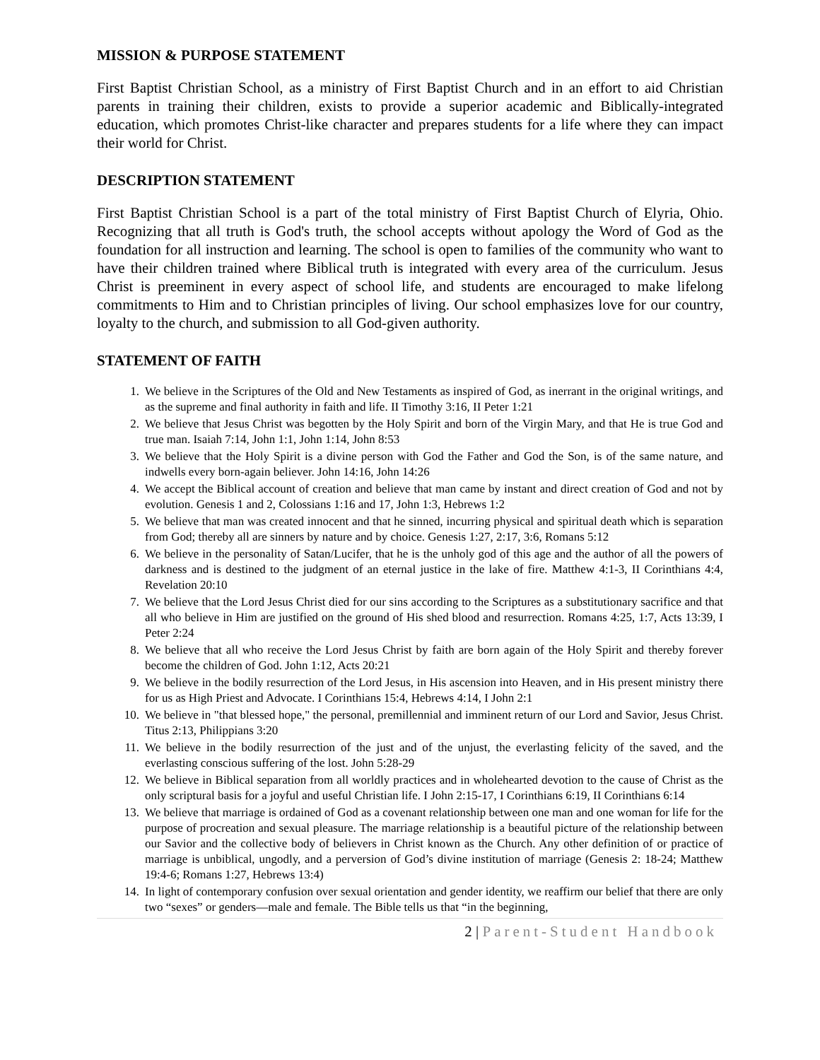MISSION & PURPOSE STATEMENT
First Baptist Christian School, as a ministry of First Baptist Church and in an effort to aid Christian parents in training their children, exists to provide a superior academic and Biblically-integrated education, which promotes Christ-like character and prepares students for a life where they can impact their world for Christ.
DESCRIPTION STATEMENT
First Baptist Christian School is a part of the total ministry of First Baptist Church of Elyria, Ohio. Recognizing that all truth is God's truth, the school accepts without apology the Word of God as the foundation for all instruction and learning. The school is open to families of the community who want to have their children trained where Biblical truth is integrated with every area of the curriculum. Jesus Christ is preeminent in every aspect of school life, and students are encouraged to make lifelong commitments to Him and to Christian principles of living. Our school emphasizes love for our country, loyalty to the church, and submission to all God-given authority.
STATEMENT OF FAITH
1. We believe in the Scriptures of the Old and New Testaments as inspired of God, as inerrant in the original writings, and as the supreme and final authority in faith and life. II Timothy 3:16, II Peter 1:21
2. We believe that Jesus Christ was begotten by the Holy Spirit and born of the Virgin Mary, and that He is true God and true man. Isaiah 7:14, John 1:1, John 1:14, John 8:53
3. We believe that the Holy Spirit is a divine person with God the Father and God the Son, is of the same nature, and indwells every born-again believer. John 14:16, John 14:26
4. We accept the Biblical account of creation and believe that man came by instant and direct creation of God and not by evolution. Genesis 1 and 2, Colossians 1:16 and 17, John 1:3, Hebrews 1:2
5. We believe that man was created innocent and that he sinned, incurring physical and spiritual death which is separation from God; thereby all are sinners by nature and by choice. Genesis 1:27, 2:17, 3:6, Romans 5:12
6. We believe in the personality of Satan/Lucifer, that he is the unholy god of this age and the author of all the powers of darkness and is destined to the judgment of an eternal justice in the lake of fire. Matthew 4:1-3, II Corinthians 4:4, Revelation 20:10
7. We believe that the Lord Jesus Christ died for our sins according to the Scriptures as a substitutionary sacrifice and that all who believe in Him are justified on the ground of His shed blood and resurrection. Romans 4:25, 1:7, Acts 13:39, I Peter 2:24
8. We believe that all who receive the Lord Jesus Christ by faith are born again of the Holy Spirit and thereby forever become the children of God. John 1:12, Acts 20:21
9. We believe in the bodily resurrection of the Lord Jesus, in His ascension into Heaven, and in His present ministry there for us as High Priest and Advocate. I Corinthians 15:4, Hebrews 4:14, I John 2:1
10. We believe in "that blessed hope," the personal, premillennial and imminent return of our Lord and Savior, Jesus Christ. Titus 2:13, Philippians 3:20
11. We believe in the bodily resurrection of the just and of the unjust, the everlasting felicity of the saved, and the everlasting conscious suffering of the lost. John 5:28-29
12. We believe in Biblical separation from all worldly practices and in wholehearted devotion to the cause of Christ as the only scriptural basis for a joyful and useful Christian life. I John 2:15-17, I Corinthians 6:19, II Corinthians 6:14
13. We believe that marriage is ordained of God as a covenant relationship between one man and one woman for life for the purpose of procreation and sexual pleasure. The marriage relationship is a beautiful picture of the relationship between our Savior and the collective body of believers in Christ known as the Church. Any other definition of or practice of marriage is unbiblical, ungodly, and a perversion of God’s divine institution of marriage (Genesis 2: 18-24; Matthew 19:4-6; Romans 1:27, Hebrews 13:4)
14. In light of contemporary confusion over sexual orientation and gender identity, we reaffirm our belief that there are only two “sexes” or genders—male and female. The Bible tells us that “in the beginning,
2 | Parent-Student Handbook